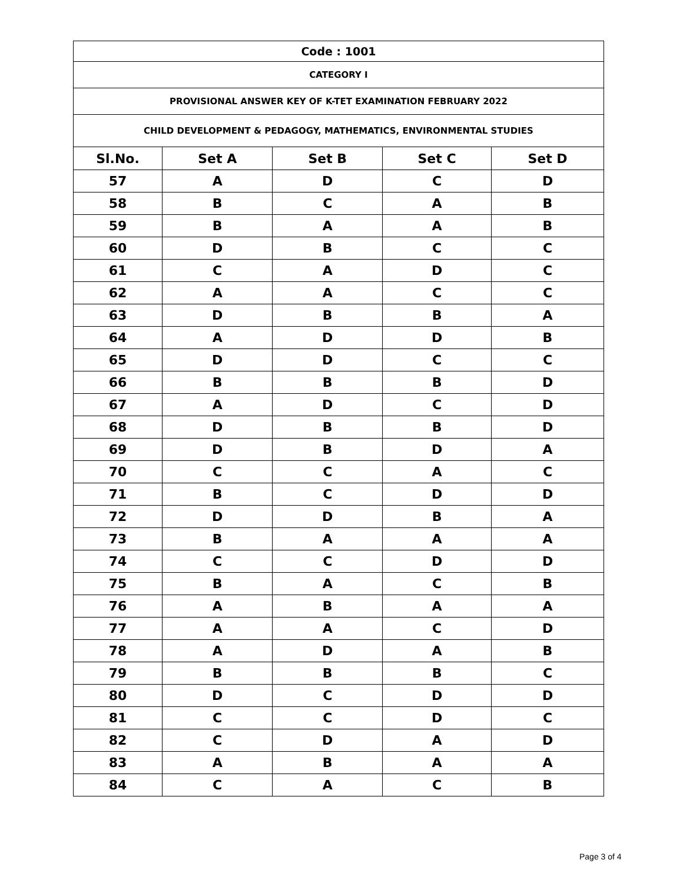| Code : 1001 | | | | |
| --- | --- | --- | --- | --- |
| CATEGORY I | | | | |
| PROVISIONAL ANSWER KEY OF K-TET EXAMINATION FEBRUARY 2022 | | | | |
| CHILD DEVELOPMENT & PEDAGOGY, MATHEMATICS, ENVIRONMENTAL STUDIES | | | | |
| Sl.No. | Set A | Set B | Set C | Set D |
| 57 | A | D | C | D |
| 58 | B | C | A | B |
| 59 | B | A | A | B |
| 60 | D | B | C | C |
| 61 | C | A | D | C |
| 62 | A | A | C | C |
| 63 | D | B | B | A |
| 64 | A | D | D | B |
| 65 | D | D | C | C |
| 66 | B | B | B | D |
| 67 | A | D | C | D |
| 68 | D | B | B | D |
| 69 | D | B | D | A |
| 70 | C | C | A | C |
| 71 | B | C | D | D |
| 72 | D | D | B | A |
| 73 | B | A | A | A |
| 74 | C | C | D | D |
| 75 | B | A | C | B |
| 76 | A | B | A | A |
| 77 | A | A | C | D |
| 78 | A | D | A | B |
| 79 | B | B | B | C |
| 80 | D | C | D | D |
| 81 | C | C | D | C |
| 82 | C | D | A | D |
| 83 | A | B | A | A |
| 84 | C | A | C | B |
Page 3 of 4